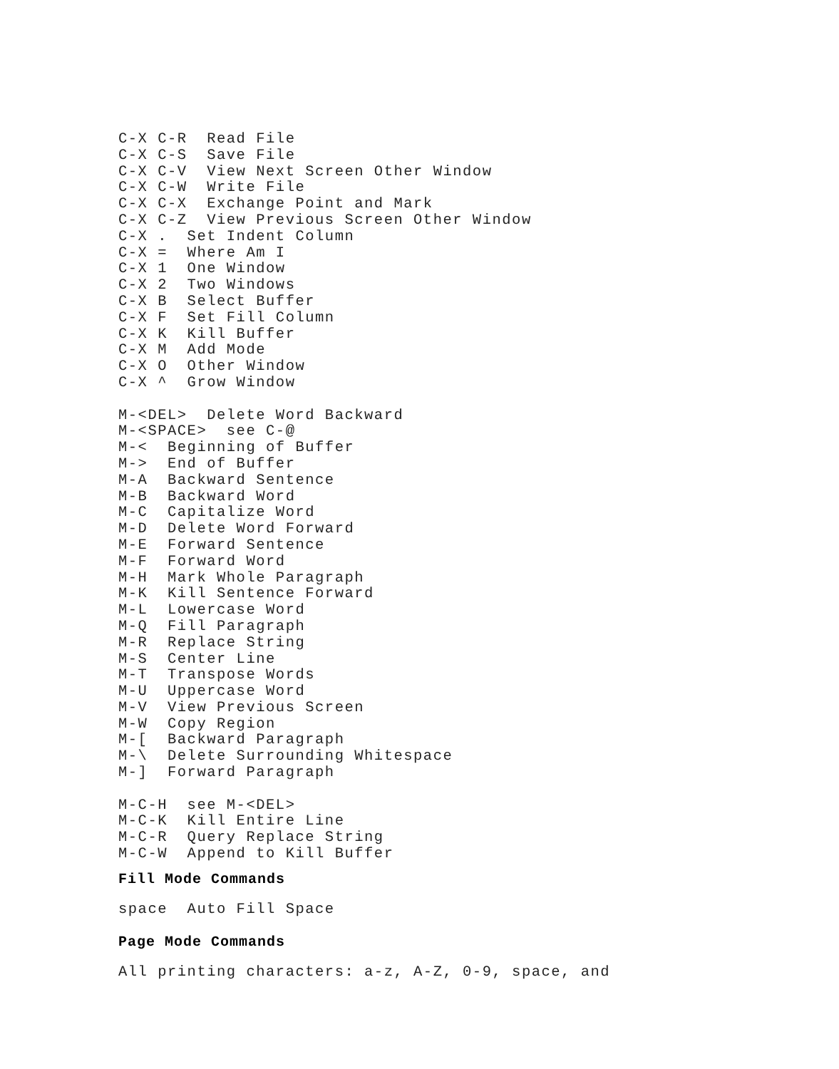C-X C-R  Read File
C-X C-S  Save File
C-X C-V  View Next Screen Other Window
C-X C-W  Write File
C-X C-X  Exchange Point and Mark
C-X C-Z  View Previous Screen Other Window
C-X .  Set Indent Column
C-X =  Where Am I
C-X 1  One Window
C-X 2  Two Windows
C-X B  Select Buffer
C-X F  Set Fill Column
C-X K  Kill Buffer
C-X M  Add Mode
C-X O  Other Window
C-X ^  Grow Window

M-<DEL>  Delete Word Backward
M-<SPACE>  see C-@
M-<  Beginning of Buffer
M->  End of Buffer
M-A  Backward Sentence
M-B  Backward Word
M-C  Capitalize Word
M-D  Delete Word Forward
M-E  Forward Sentence
M-F  Forward Word
M-H  Mark Whole Paragraph
M-K  Kill Sentence Forward
M-L  Lowercase Word
M-Q  Fill Paragraph
M-R  Replace String
M-S  Center Line
M-T  Transpose Words
M-U  Uppercase Word
M-V  View Previous Screen
M-W  Copy Region
M-[  Backward Paragraph
M-\  Delete Surrounding Whitespace
M-]  Forward Paragraph

M-C-H  see M-<DEL>
M-C-K  Kill Entire Line
M-C-R  Query Replace String
M-C-W  Append to Kill Buffer
Fill Mode Commands
space  Auto Fill Space
Page Mode Commands
All printing characters: a-z, A-Z, 0-9, space, and